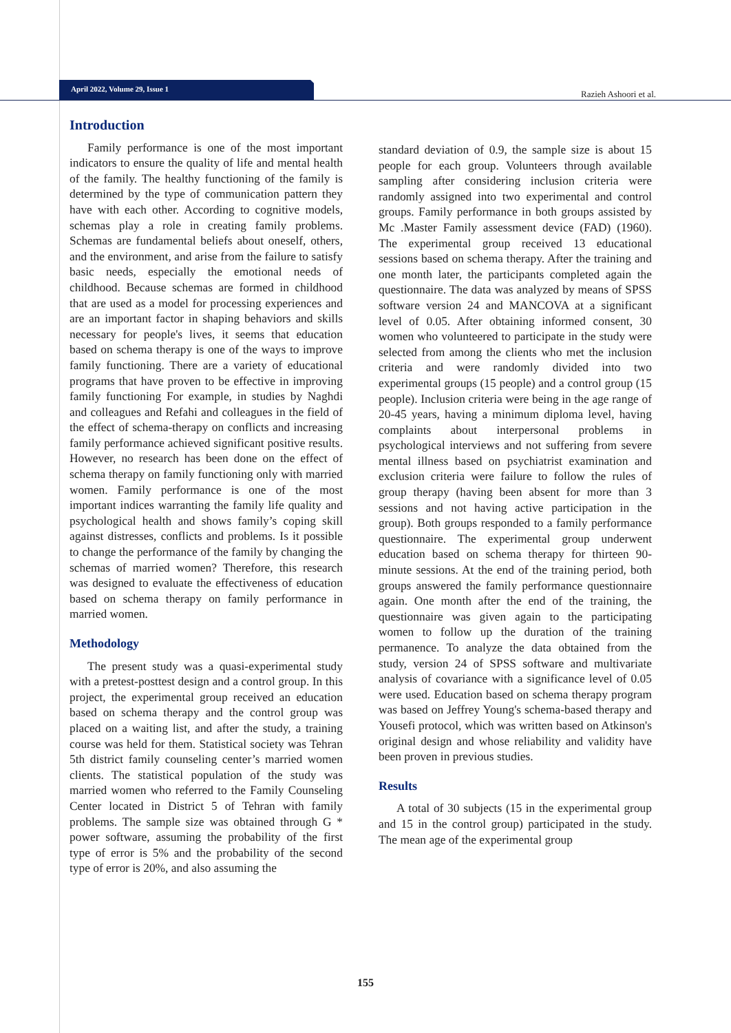April 2022, Volume 29, Issue 1 Razieh Ashoori et al.
Introduction
Family performance is one of the most important indicators to ensure the quality of life and mental health of the family. The healthy functioning of the family is determined by the type of communication pattern they have with each other. According to cognitive models, schemas play a role in creating family problems. Schemas are fundamental beliefs about oneself, others, and the environment, and arise from the failure to satisfy basic needs, especially the emotional needs of childhood. Because schemas are formed in childhood that are used as a model for processing experiences and are an important factor in shaping behaviors and skills necessary for people's lives, it seems that education based on schema therapy is one of the ways to improve family functioning. There are a variety of educational programs that have proven to be effective in improving family functioning For example, in studies by Naghdi and colleagues and Refahi and colleagues in the field of the effect of schema-therapy on conflicts and increasing family performance achieved significant positive results. However, no research has been done on the effect of schema therapy on family functioning only with married women. Family performance is one of the most important indices warranting the family life quality and psychological health and shows family’s coping skill against distresses, conflicts and problems. Is it possible to change the performance of the family by changing the schemas of married women? Therefore, this research was designed to evaluate the effectiveness of education based on schema therapy on family performance in married women.
Methodology
The present study was a quasi-experimental study with a pretest-posttest design and a control group. In this project, the experimental group received an education based on schema therapy and the control group was placed on a waiting list, and after the study, a training course was held for them. Statistical society was Tehran 5th district family counseling center’s married women clients. The statistical population of the study was married women who referred to the Family Counseling Center located in District 5 of Tehran with family problems. The sample size was obtained through G * power software, assuming the probability of the first type of error is 5% and the probability of the second type of error is 20%, and also assuming the
standard deviation of 0.9, the sample size is about 15 people for each group. Volunteers through available sampling after considering inclusion criteria were randomly assigned into two experimental and control groups. Family performance in both groups assisted by Mc .Master Family assessment device (FAD) (1960). The experimental group received 13 educational sessions based on schema therapy. After the training and one month later, the participants completed again the questionnaire. The data was analyzed by means of SPSS software version 24 and MANCOVA at a significant level of 0.05. After obtaining informed consent, 30 women who volunteered to participate in the study were selected from among the clients who met the inclusion criteria and were randomly divided into two experimental groups (15 people) and a control group (15 people). Inclusion criteria were being in the age range of 20-45 years, having a minimum diploma level, having complaints about interpersonal problems in psychological interviews and not suffering from severe mental illness based on psychiatrist examination and exclusion criteria were failure to follow the rules of group therapy (having been absent for more than 3 sessions and not having active participation in the group). Both groups responded to a family performance questionnaire. The experimental group underwent education based on schema therapy for thirteen 90-minute sessions. At the end of the training period, both groups answered the family performance questionnaire again. One month after the end of the training, the questionnaire was given again to the participating women to follow up the duration of the training permanence. To analyze the data obtained from the study, version 24 of SPSS software and multivariate analysis of covariance with a significance level of 0.05 were used. Education based on schema therapy program was based on Jeffrey Young's schema-based therapy and Yousefi protocol, which was written based on Atkinson's original design and whose reliability and validity have been proven in previous studies.
Results
A total of 30 subjects (15 in the experimental group and 15 in the control group) participated in the study. The mean age of the experimental group
155